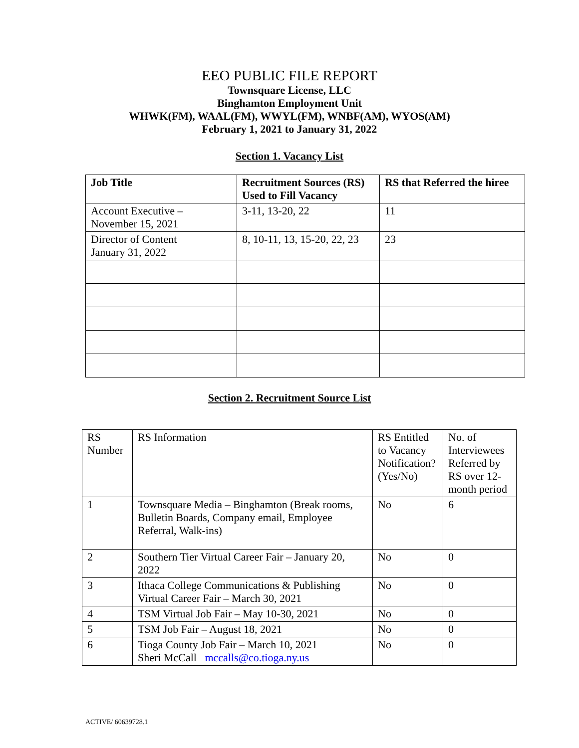EEO PUBLIC FILE REPORT
Townsquare License, LLC
Binghamton Employment Unit
WHWK(FM), WAAL(FM), WWYL(FM), WNBF(AM), WYOS(AM)
February 1, 2021 to January 31, 2022
Section 1. Vacancy List
| Job Title | Recruitment Sources (RS) Used to Fill Vacancy | RS that Referred the hiree |
| --- | --- | --- |
| Account Executive – November 15, 2021 | 3-11, 13-20, 22 | 11 |
| Director of Content January 31, 2022 | 8, 10-11, 13, 15-20, 22, 23 | 23 |
Section 2. Recruitment Source List
| RS Number | RS Information | RS Entitled to Vacancy Notification? (Yes/No) | No. of Interviewees Referred by RS over 12-month period |
| 1 | Townsquare Media – Binghamton (Break rooms, Bulletin Boards, Company email, Employee Referral, Walk-ins) | No | 6 |
| 2 | Southern Tier Virtual Career Fair – January 20, 2022 | No | 0 |
| 3 | Ithaca College Communications & Publishing Virtual Career Fair – March 30, 2021 | No | 0 |
| 4 | TSM Virtual Job Fair – May 10-30, 2021 | No | 0 |
| 5 | TSM Job Fair – August 18, 2021 | No | 0 |
| 6 | Tioga County Job Fair – March 10, 2021 Sheri McCall mccalls@co.tioga.ny.us | No | 0 |
ACTIVE/ 60639728.1